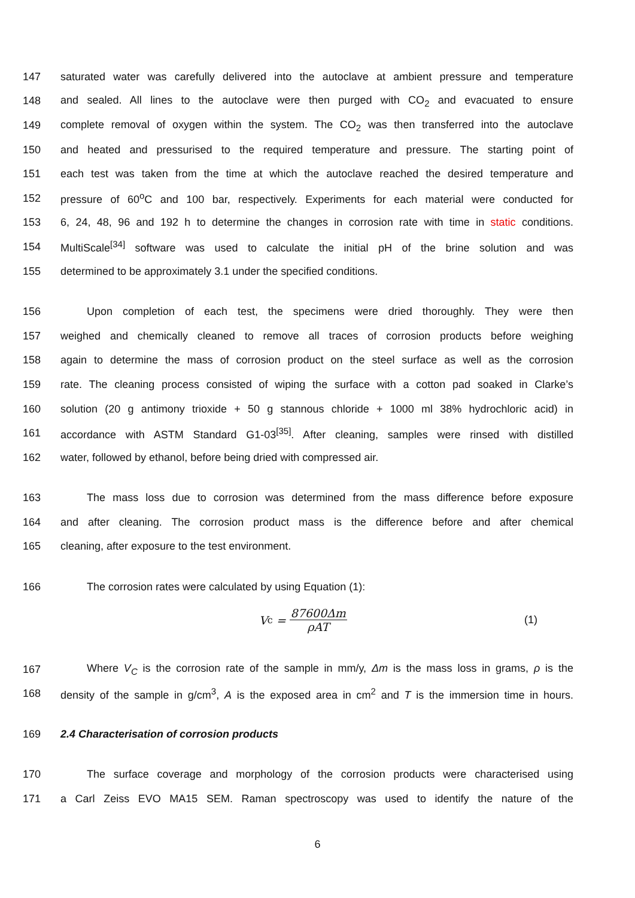147 saturated water was carefully delivered into the autoclave at ambient pressure and temperature
148 and sealed. All lines to the autoclave were then purged with CO<sub>2</sub> and evacuated to ensure
149 complete removal of oxygen within the system. The CO<sub>2</sub> was then transferred into the autoclave
150 and heated and pressurised to the required temperature and pressure. The starting point of
151 each test was taken from the time at which the autoclave reached the desired temperature and
152 pressure of 60<sup>o</sup>C and 100 bar, respectively. Experiments for each material were conducted for
153 6, 24, 48, 96 and 192 h to determine the changes in corrosion rate with time in static conditions.
154 MultiScale<sup>[34]</sup> software was used to calculate the initial pH of the brine solution and was
155 determined to be approximately 3.1 under the specified conditions.
156 Upon completion of each test, the specimens were dried thoroughly. They were then
157 weighed and chemically cleaned to remove all traces of corrosion products before weighing
158 again to determine the mass of corrosion product on the steel surface as well as the corrosion
159 rate. The cleaning process consisted of wiping the surface with a cotton pad soaked in Clarke’s
160 solution (20 g antimony trioxide + 50 g stannous chloride + 1000 ml 38% hydrochloric acid) in
161 accordance with ASTM Standard G1-03<sup>[35]</sup>. After cleaning, samples were rinsed with distilled
162 water, followed by ethanol, before being dried with compressed air.
163 The mass loss due to corrosion was determined from the mass difference before exposure
164 and after cleaning. The corrosion product mass is the difference before and after chemical
165 cleaning, after exposure to the test environment.
166 The corrosion rates were calculated by using Equation (1):
V<sub>c</sub> = 87600Δm ρAT (1)
167 Where V<sub>C</sub> is the corrosion rate of the sample in mm/y, Δm is the mass loss in grams, ρ is the
168 density of the sample in g/cm<sup>3</sup>, A is the exposed area in cm<sup>2</sup> and T is the immersion time in hours.
169 2.4 Characterisation of corrosion products
170 The surface coverage and morphology of the corrosion products were characterised using
171 a Carl Zeiss EVO MA15 SEM. Raman spectroscopy was used to identify the nature of the
6